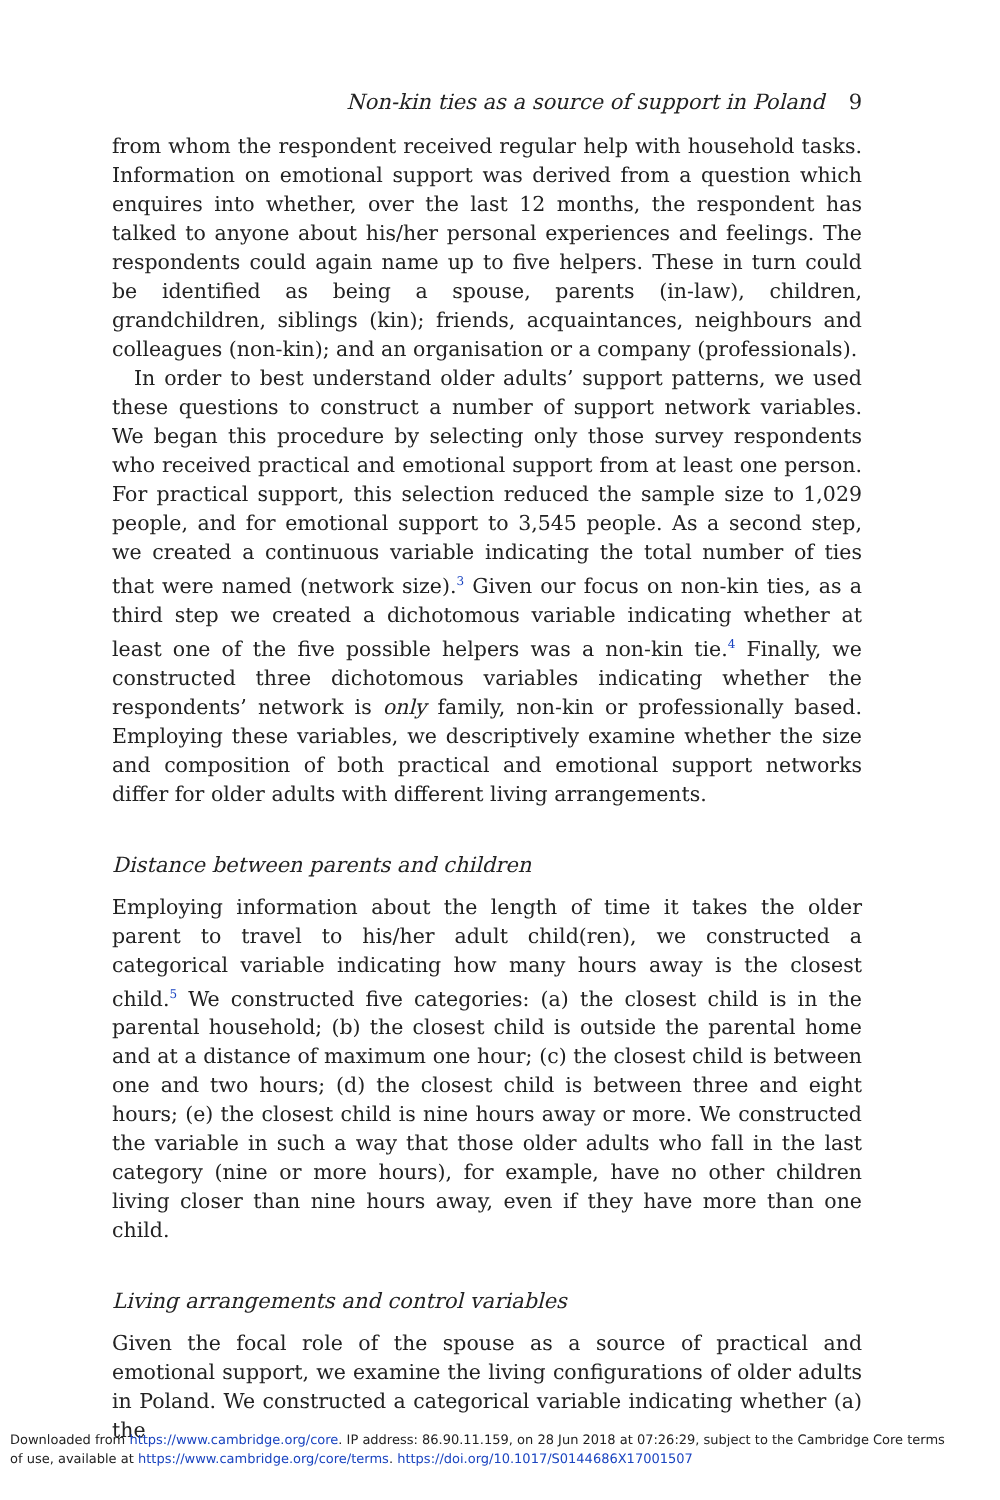Non-kin ties as a source of support in Poland 9
from whom the respondent received regular help with household tasks. Information on emotional support was derived from a question which enquires into whether, over the last 12 months, the respondent has talked to anyone about his/her personal experiences and feelings. The respondents could again name up to five helpers. These in turn could be identified as being a spouse, parents (in-law), children, grandchildren, siblings (kin); friends, acquaintances, neighbours and colleagues (non-kin); and an organisation or a company (professionals).
In order to best understand older adults’ support patterns, we used these questions to construct a number of support network variables. We began this procedure by selecting only those survey respondents who received practical and emotional support from at least one person. For practical support, this selection reduced the sample size to 1,029 people, and for emotional support to 3,545 people. As a second step, we created a continuous variable indicating the total number of ties that were named (network size).<sup>3</sup> Given our focus on non-kin ties, as a third step we created a dichotomous variable indicating whether at least one of the five possible helpers was a non-kin tie.<sup>4</sup> Finally, we constructed three dichotomous variables indicating whether the respondents’ network is only family, non-kin or professionally based. Employing these variables, we descriptively examine whether the size and composition of both practical and emotional support networks differ for older adults with different living arrangements.
Distance between parents and children
Employing information about the length of time it takes the older parent to travel to his/her adult child(ren), we constructed a categorical variable indicating how many hours away is the closest child.<sup>5</sup> We constructed five categories: (a) the closest child is in the parental household; (b) the closest child is outside the parental home and at a distance of maximum one hour; (c) the closest child is between one and two hours; (d) the closest child is between three and eight hours; (e) the closest child is nine hours away or more. We constructed the variable in such a way that those older adults who fall in the last category (nine or more hours), for example, have no other children living closer than nine hours away, even if they have more than one child.
Living arrangements and control variables
Given the focal role of the spouse as a source of practical and emotional support, we examine the living configurations of older adults in Poland. We constructed a categorical variable indicating whether (a) the
Downloaded from https://www.cambridge.org/core. IP address: 86.90.11.159, on 28 Jun 2018 at 07:26:29, subject to the Cambridge Core terms
of use, available at https://www.cambridge.org/core/terms. https://doi.org/10.1017/S0144686X17001507